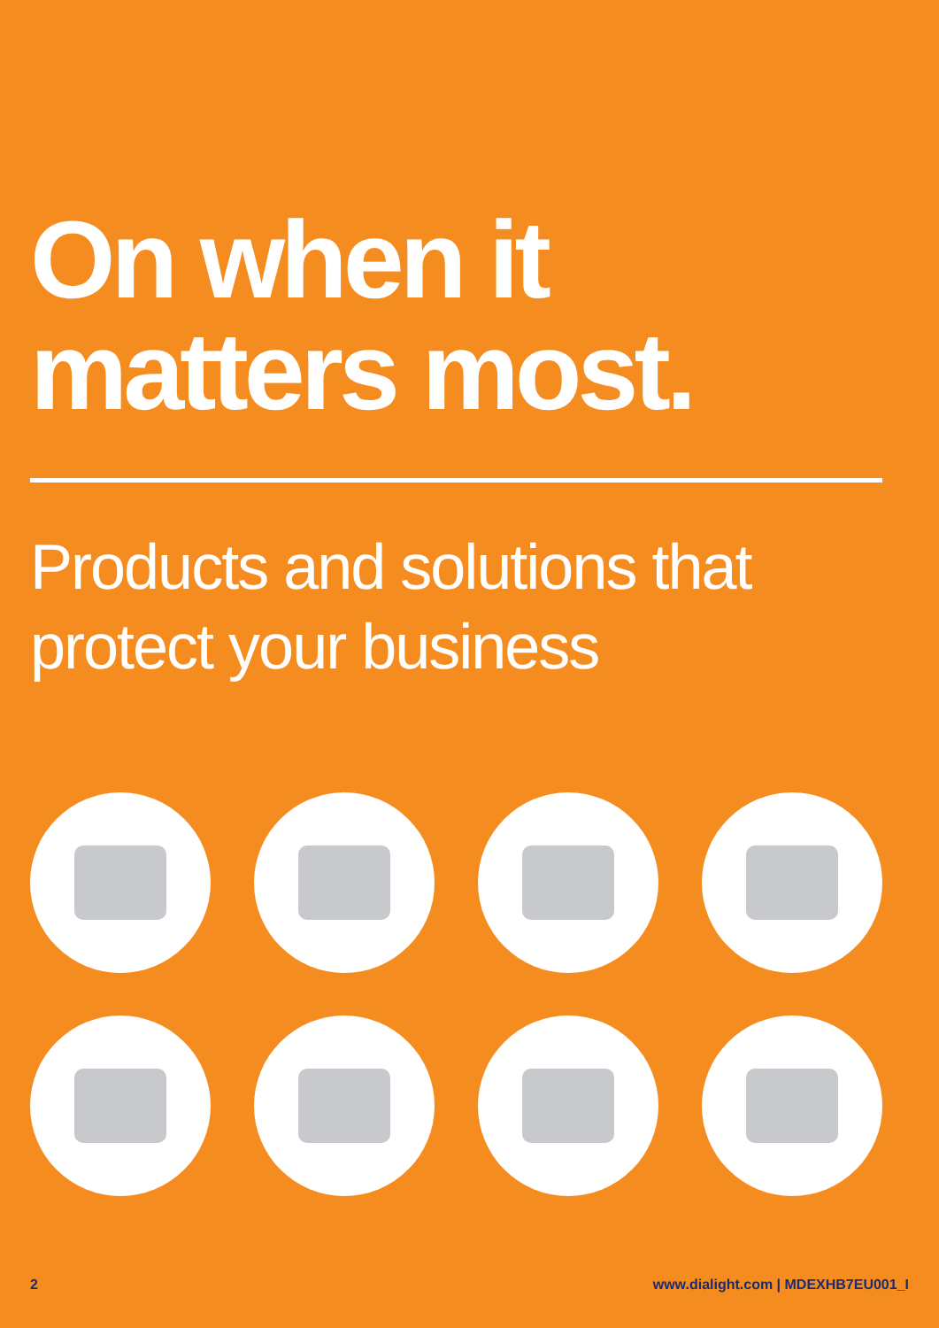On when it
matters most.
Products and solutions that
protect your business
2 www.dialight.com | MDEXHB7EU001_I